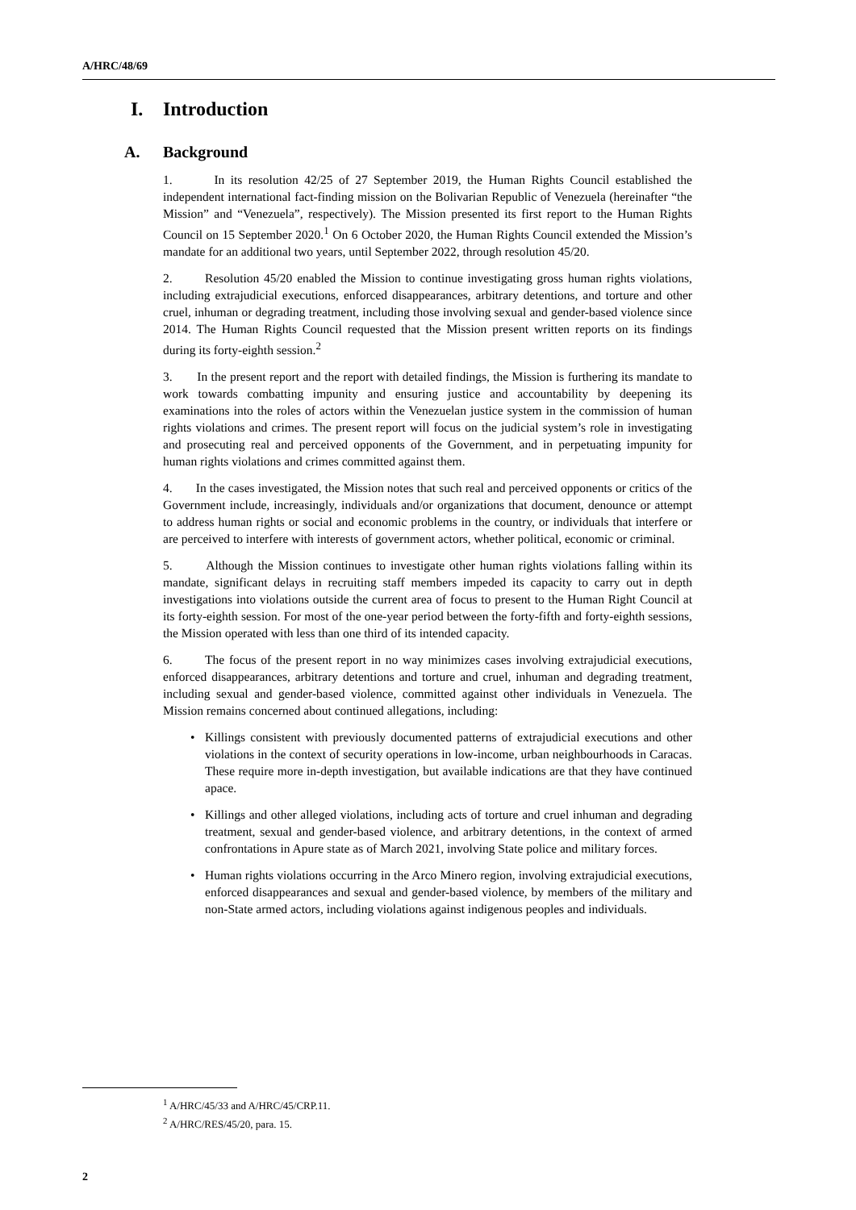A/HRC/48/69
I. Introduction
A. Background
1. In its resolution 42/25 of 27 September 2019, the Human Rights Council established the independent international fact-finding mission on the Bolivarian Republic of Venezuela (hereinafter “the Mission” and “Venezuela”, respectively). The Mission presented its first report to the Human Rights Council on 15 September 2020.<sup>1</sup> On 6 October 2020, the Human Rights Council extended the Mission’s mandate for an additional two years, until September 2022, through resolution 45/20.
2. Resolution 45/20 enabled the Mission to continue investigating gross human rights violations, including extrajudicial executions, enforced disappearances, arbitrary detentions, and torture and other cruel, inhuman or degrading treatment, including those involving sexual and gender-based violence since 2014. The Human Rights Council requested that the Mission present written reports on its findings during its forty-eighth session.<sup>2</sup>
3. In the present report and the report with detailed findings, the Mission is furthering its mandate to work towards combatting impunity and ensuring justice and accountability by deepening its examinations into the roles of actors within the Venezuelan justice system in the commission of human rights violations and crimes. The present report will focus on the judicial system’s role in investigating and prosecuting real and perceived opponents of the Government, and in perpetuating impunity for human rights violations and crimes committed against them.
4. In the cases investigated, the Mission notes that such real and perceived opponents or critics of the Government include, increasingly, individuals and/or organizations that document, denounce or attempt to address human rights or social and economic problems in the country, or individuals that interfere or are perceived to interfere with interests of government actors, whether political, economic or criminal.
5. Although the Mission continues to investigate other human rights violations falling within its mandate, significant delays in recruiting staff members impeded its capacity to carry out in depth investigations into violations outside the current area of focus to present to the Human Right Council at its forty-eighth session. For most of the one-year period between the forty-fifth and forty-eighth sessions, the Mission operated with less than one third of its intended capacity.
6. The focus of the present report in no way minimizes cases involving extrajudicial executions, enforced disappearances, arbitrary detentions and torture and cruel, inhuman and degrading treatment, including sexual and gender-based violence, committed against other individuals in Venezuela. The Mission remains concerned about continued allegations, including:
• Killings consistent with previously documented patterns of extrajudicial executions and other violations in the context of security operations in low-income, urban neighbourhoods in Caracas. These require more in-depth investigation, but available indications are that they have continued apace.
• Killings and other alleged violations, including acts of torture and cruel inhuman and degrading treatment, sexual and gender-based violence, and arbitrary detentions, in the context of armed confrontations in Apure state as of March 2021, involving State police and military forces.
• Human rights violations occurring in the Arco Minero region, involving extrajudicial executions, enforced disappearances and sexual and gender-based violence, by members of the military and non-State armed actors, including violations against indigenous peoples and individuals.
<sup>1</sup> A/HRC/45/33 and A/HRC/45/CRP.11.
<sup>2</sup> A/HRC/RES/45/20, para. 15.
2